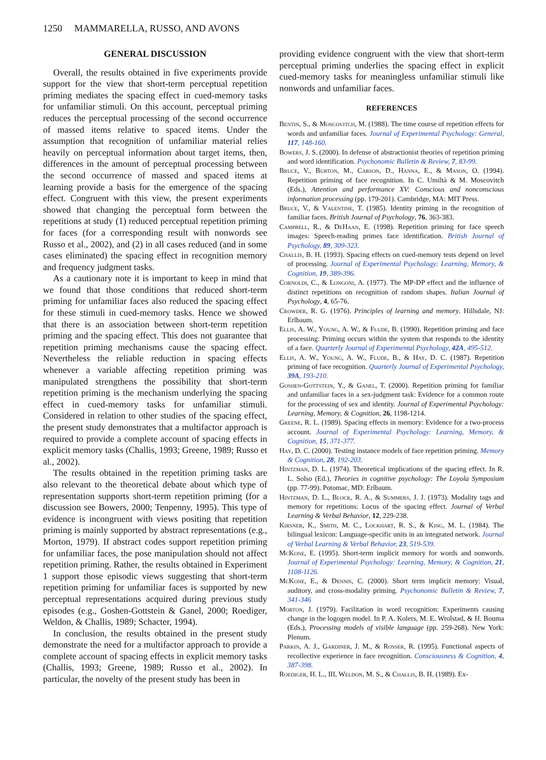1250 MAMMARELLA, RUSSO, AND AVONS
GENERAL DISCUSSION
Overall, the results obtained in five experiments provide support for the view that short-term perceptual repetition priming mediates the spacing effect in cued-memory tasks for unfamiliar stimuli. On this account, perceptual priming reduces the perceptual processing of the second occurrence of massed items relative to spaced items. Under the assumption that recognition of unfamiliar material relies heavily on perceptual information about target items, then, differences in the amount of perceptual processing between the second occurrence of massed and spaced items at learning provide a basis for the emergence of the spacing effect. Congruent with this view, the present experiments showed that changing the perceptual form between the repetitions at study (1) reduced perceptual repetition priming for faces (for a corresponding result with nonwords see Russo et al., 2002), and (2) in all cases reduced (and in some cases eliminated) the spacing effect in recognition memory and frequency judgment tasks.
As a cautionary note it is important to keep in mind that we found that those conditions that reduced short-term priming for unfamiliar faces also reduced the spacing effect for these stimuli in cued-memory tasks. Hence we showed that there is an association between short-term repetition priming and the spacing effect. This does not guarantee that repetition priming mechanisms cause the spacing effect. Nevertheless the reliable reduction in spacing effects whenever a variable affecting repetition priming was manipulated strengthens the possibility that short-term repetition priming is the mechanism underlying the spacing effect in cued-memory tasks for unfamiliar stimuli. Considered in relation to other studies of the spacing effect, the present study demonstrates that a multifactor approach is required to provide a complete account of spacing effects in explicit memory tasks (Challis, 1993; Greene, 1989; Russo et al., 2002).
The results obtained in the repetition priming tasks are also relevant to the theoretical debate about which type of representation supports short-term repetition priming (for a discussion see Bowers, 2000; Tenpenny, 1995). This type of evidence is incongruent with views positing that repetition priming is mainly supported by abstract representations (e.g., Morton, 1979). If abstract codes support repetition priming for unfamiliar faces, the pose manipulation should not affect repetition priming. Rather, the results obtained in Experiment 1 support those episodic views suggesting that short-term repetition priming for unfamiliar faces is supported by new perceptual representations acquired during previous study episodes (e.g., Goshen-Gottstein & Ganel, 2000; Roediger, Weldon, & Challis, 1989; Schacter, 1994).
In conclusion, the results obtained in the present study demonstrate the need for a multifactor approach to provide a complete account of spacing effects in explicit memory tasks (Challis, 1993; Greene, 1989; Russo et al., 2002). In particular, the novelty of the present study has been in
providing evidence congruent with the view that short-term perceptual priming underlies the spacing effect in explicit cued-memory tasks for meaningless unfamiliar stimuli like nonwords and unfamiliar faces.
REFERENCES
Bentin, S., & Moscovitch, M. (1988). The time course of repetition effects for words and unfamiliar faces. Journal of Experimental Psychology: General, 117, 148-160.
Bowers, J. S. (2000). In defense of abstractionist theories of repetition priming and word identification. Psychonomic Bulletin & Review, 7, 83-99.
Bruce, V., Burton, M., Carson, D., Hanna, E., & Mason, O. (1994). Repetition priming of face recognition. In C. Umiltà & M. Moscovitch (Eds.), Attention and performance XV: Conscious and nonconscious information processing (pp. 179-201). Cambridge, MA: MIT Press.
Bruce, V., & Valentine, T. (1985). Identity priming in the recognition of familiar faces. British Journal of Psychology, 76, 363-383.
Campbell, R., & DeHaan, E. (1998). Repetition priming for face speech images: Speech-reading primes face identification. British Journal of Psychology, 89, 309-323.
Challis, B. H. (1993). Spacing effects on cued-memory tests depend on level of processing. Journal of Experimental Psychology: Learning, Memory, & Cognition, 19, 389-396.
Cornoldi, C., & Longoni, A. (1977). The MP-DP effect and the influence of distinct repetitions on recognition of random shapes. Italian Journal of Psychology, 4, 65-76.
Crowder, R. G. (1976). Principles of learning and memory. Hillsdale, NJ: Erlbaum.
Ellis, A. W., Young, A. W., & Flude, B. (1990). Repetition priming and face processing: Priming occurs within the system that responds to the identity of a face. Quarterly Journal of Experimental Psychology, 42A, 495-512.
Ellis, A. W., Young, A. W., Flude, B., & Hay, D. C. (1987). Repetition priming of face recognition. Quarterly Journal of Experimental Psychology, 39A, 193-210.
Goshen-Gottstein, Y., & Ganel, T. (2000). Repetition priming for familiar and unfamiliar faces in a sex-judgment task: Evidence for a common route for the processing of sex and identity. Journal of Experimental Psychology: Learning, Memory, & Cognition, 26, 1198-1214.
Greene, R. L. (1989). Spacing effects in memory: Evidence for a two-process account. Journal of Experimental Psychology: Learning, Memory, & Cognition, 15, 371-377.
Hay, D. C. (2000). Testing instance models of face repetition priming. Memory & Cognition, 28, 192-203.
Hintzman, D. L. (1974). Theoretical implications of the spacing effect. In R. L. Solso (Ed.), Theories in cognitive psychology: The Loyola Symposium (pp. 77-99). Potomac, MD: Erlbaum.
Hintzman, D. L., Block, R. A., & Summers, J. J. (1973). Modality tags and memory for repetitions: Locus of the spacing effect. Journal of Verbal Learning & Verbal Behavior, 12, 229-238.
Kirsner, K., Smith, M. C., Lockhart, R. S., & King, M. L. (1984). The bilingual lexicon: Language-specific units in an integrated network. Journal of Verbal Learning & Verbal Behavior, 23, 519-539.
McKone, E. (1995). Short-term implicit memory for words and nonwords. Journal of Experimental Psychology: Learning, Memory, & Cognition, 21, 1108-1126.
McKone, E., & Dennis, C. (2000). Short term implicit memory: Visual, auditory, and cross-modality priming. Psychonomic Bulletin & Review, 7, 341-346
Morton, J. (1979). Facilitation in word recognition: Experiments causing change in the logogen model. In P. A. Kolers, M. E. Wrolstad, & H. Bouma (Eds.), Processing models of visible language (pp. 259-268). New York: Plenum.
Parkin, A. J., Gardiner, J. M., & Rosser, R. (1995). Functional aspects of recollective experience in face recognition. Consciousness & Cognition, 4, 387-398.
Roediger, H. L., III, Weldon, M. S., & Challis, B. H. (1989). Ex-